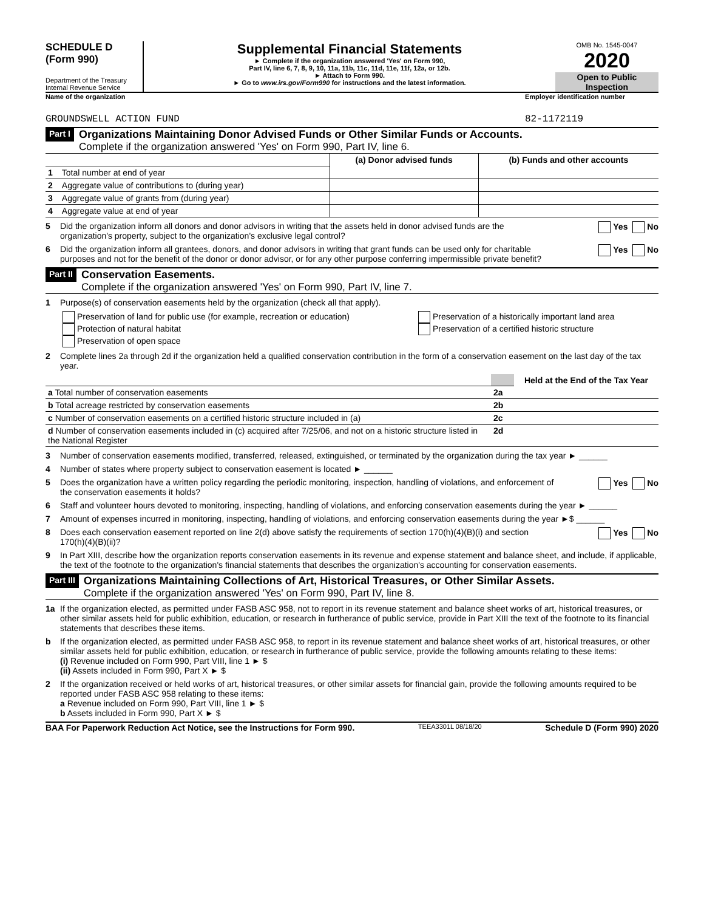SCHEDULE D
(Form 990)
Department of the Treasury
Internal Revenue Service
Supplemental Financial Statements
► Complete if the organization answered 'Yes' on Form 990,
Part IV, line 6, 7, 8, 9, 10, 11a, 11b, 11c, 11d, 11e, 11f, 12a, or 12b.
► Attach to Form 990.
► Go to www.irs.gov/Form990 for instructions and the latest information.
OMB No. 1545-0047
2020
Open to Public
Inspection
Name of the organization Employer identification number
GROUNDSWELL ACTION FUND 82-1172119
Part I
Organizations Maintaining Donor Advised Funds or Other Similar Funds or Accounts.
Complete if the organization answered 'Yes' on Form 990, Part IV, line 6.
| | | (a) Donor advised funds | (b) Funds and other accounts |
| 1 | Total number at end of year | | |
| 2 | Aggregate value of contributions to (during year) | | |
| 3 | Aggregate value of grants from (during year) | | |
| 4 | Aggregate value at end of year | | |
5 Did the organization inform all donors and donor advisors in writing that the assets held in donor advised funds are the organization's property, subject to the organization's exclusive legal control? Yes No
6 Did the organization inform all grantees, donors, and donor advisors in writing that grant funds can be used only for charitable purposes and not for the benefit of the donor or donor advisor, or for any other purpose conferring impermissible private benefit? Yes No
Part II
Conservation Easements.
Complete if the organization answered 'Yes' on Form 990, Part IV, line 7.
1 Purpose(s) of conservation easements held by the organization (check all that apply).
Preservation of land for public use (for example, recreation or education)
Protection of natural habitat
Preservation of open space
Preservation of a historically important land area
Preservation of a certified historic structure
2 Complete lines 2a through 2d if the organization held a qualified conservation contribution in the form of a conservation easement on the last day of the tax year.
| | | Held at the End of the Tax Year |
| a Total number of conservation easements | 2a | |
| b Total acreage restricted by conservation easements | 2b | |
| c Number of conservation easements on a certified historic structure included in (a) | 2c | |
| d Number of conservation easements included in (c) acquired after 7/25/06, and not on a historic structure listed in the National Register | 2d | |
3 Number of conservation easements modified, transferred, released, extinguished, or terminated by the organization during the tax year ► ______
4 Number of states where property subject to conservation easement is located ► ______
5 Does the organization have a written policy regarding the periodic monitoring, inspection, handling of violations, and enforcement of the conservation easements it holds? Yes No
6 Staff and volunteer hours devoted to monitoring, inspecting, handling of violations, and enforcing conservation easements during the year ► ______
7 Amount of expenses incurred in monitoring, inspecting, handling of violations, and enforcing conservation easements during the year ►$ ______
8 Does each conservation easement reported on line 2(d) above satisfy the requirements of section 170(h)(4)(B)(i) and section 170(h)(4)(B)(ii)? Yes No
9 In Part XIII, describe how the organization reports conservation easements in its revenue and expense statement and balance sheet, and include, if applicable, the text of the footnote to the organization's financial statements that describes the organization's accounting for conservation easements.
Part III
Organizations Maintaining Collections of Art, Historical Treasures, or Other Similar Assets.
Complete if the organization answered 'Yes' on Form 990, Part IV, line 8.
1a If the organization elected, as permitted under FASB ASC 958, not to report in its revenue statement and balance sheet works of art, historical treasures, or other similar assets held for public exhibition, education, or research in furtherance of public service, provide in Part XIII the text of the footnote to its financial statements that describes these items.
b If the organization elected, as permitted under FASB ASC 958, to report in its revenue statement and balance sheet works of art, historical treasures, or other similar assets held for public exhibition, education, or research in furtherance of public service, provide the following amounts relating to these items:
(i) Revenue included on Form 990, Part VIII, line 1 ► $
(ii) Assets included in Form 990, Part X ► $
2 If the organization received or held works of art, historical treasures, or other similar assets for financial gain, provide the following amounts required to be reported under FASB ASC 958 relating to these items:
a Revenue included on Form 990, Part VIII, line 1 ► $
b Assets included in Form 990, Part X ► $
BAA For Paperwork Reduction Act Notice, see the Instructions for Form 990. TEEA3301L 08/18/20 Schedule D (Form 990) 2020